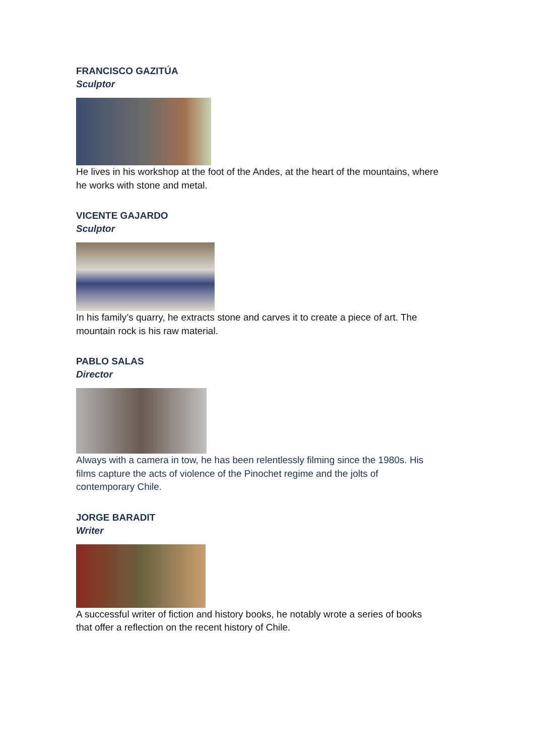FRANCISCO GAZITÚA
Sculptor
He lives in his workshop at the foot of the Andes, at the heart of the mountains, where he works with stone and metal.
VICENTE GAJARDO
Sculptor
In his family’s quarry, he extracts stone and carves it to create a piece of art. The mountain rock is his raw material.
PABLO SALAS
Director
Always with a camera in tow, he has been relentlessly filming since the 1980s. His films capture the acts of violence of the Pinochet regime and the jolts of contemporary Chile.
JORGE BARADIT
Writer
A successful writer of fiction and history books, he notably wrote a series of books that offer a reflection on the recent history of Chile.